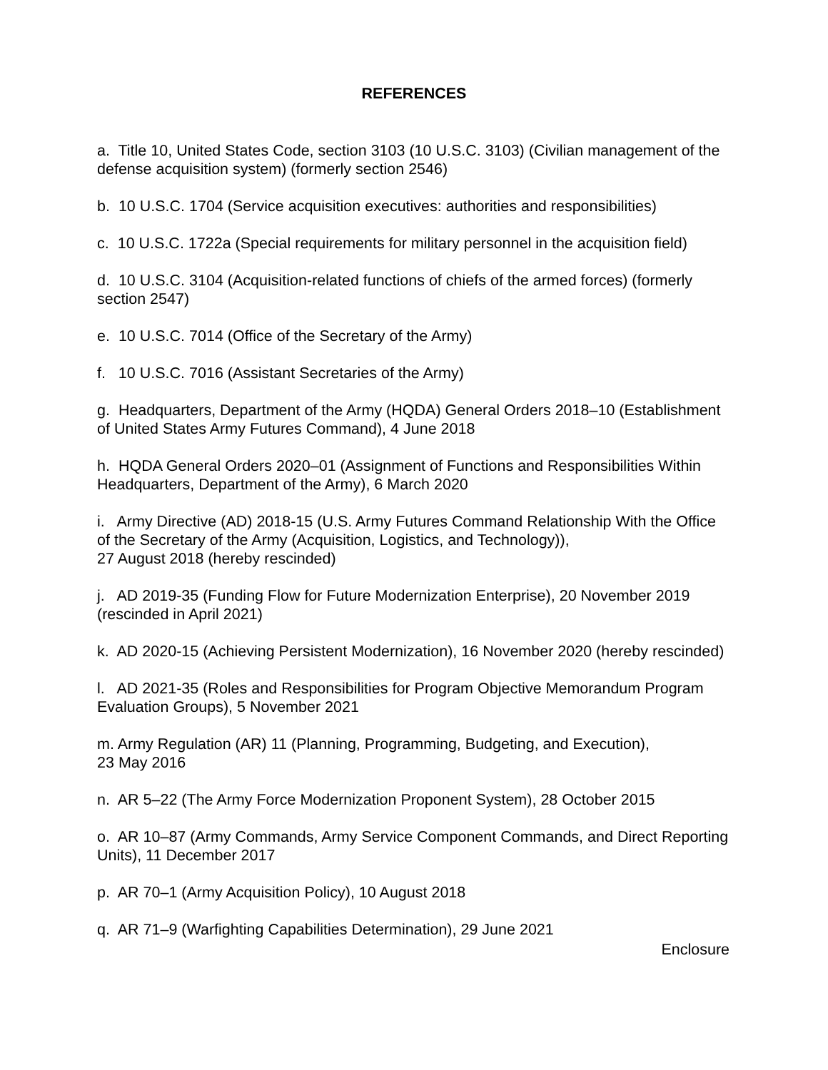REFERENCES
a. Title 10, United States Code, section 3103 (10 U.S.C. 3103) (Civilian management of the defense acquisition system) (formerly section 2546)
b. 10 U.S.C. 1704 (Service acquisition executives: authorities and responsibilities)
c. 10 U.S.C. 1722a (Special requirements for military personnel in the acquisition field)
d. 10 U.S.C. 3104 (Acquisition-related functions of chiefs of the armed forces) (formerly section 2547)
e. 10 U.S.C. 7014 (Office of the Secretary of the Army)
f. 10 U.S.C. 7016 (Assistant Secretaries of the Army)
g. Headquarters, Department of the Army (HQDA) General Orders 2018–10 (Establishment of United States Army Futures Command), 4 June 2018
h. HQDA General Orders 2020–01 (Assignment of Functions and Responsibilities Within Headquarters, Department of the Army), 6 March 2020
i. Army Directive (AD) 2018-15 (U.S. Army Futures Command Relationship With the Office of the Secretary of the Army (Acquisition, Logistics, and Technology)),
27 August 2018 (hereby rescinded)
j. AD 2019-35 (Funding Flow for Future Modernization Enterprise), 20 November 2019 (rescinded in April 2021)
k. AD 2020-15 (Achieving Persistent Modernization), 16 November 2020 (hereby rescinded)
l. AD 2021-35 (Roles and Responsibilities for Program Objective Memorandum Program Evaluation Groups), 5 November 2021
m. Army Regulation (AR) 11 (Planning, Programming, Budgeting, and Execution),
23 May 2016
n. AR 5–22 (The Army Force Modernization Proponent System), 28 October 2015
o. AR 10–87 (Army Commands, Army Service Component Commands, and Direct Reporting Units), 11 December 2017
p. AR 70–1 (Army Acquisition Policy), 10 August 2018
q. AR 71–9 (Warfighting Capabilities Determination), 29 June 2021
Enclosure